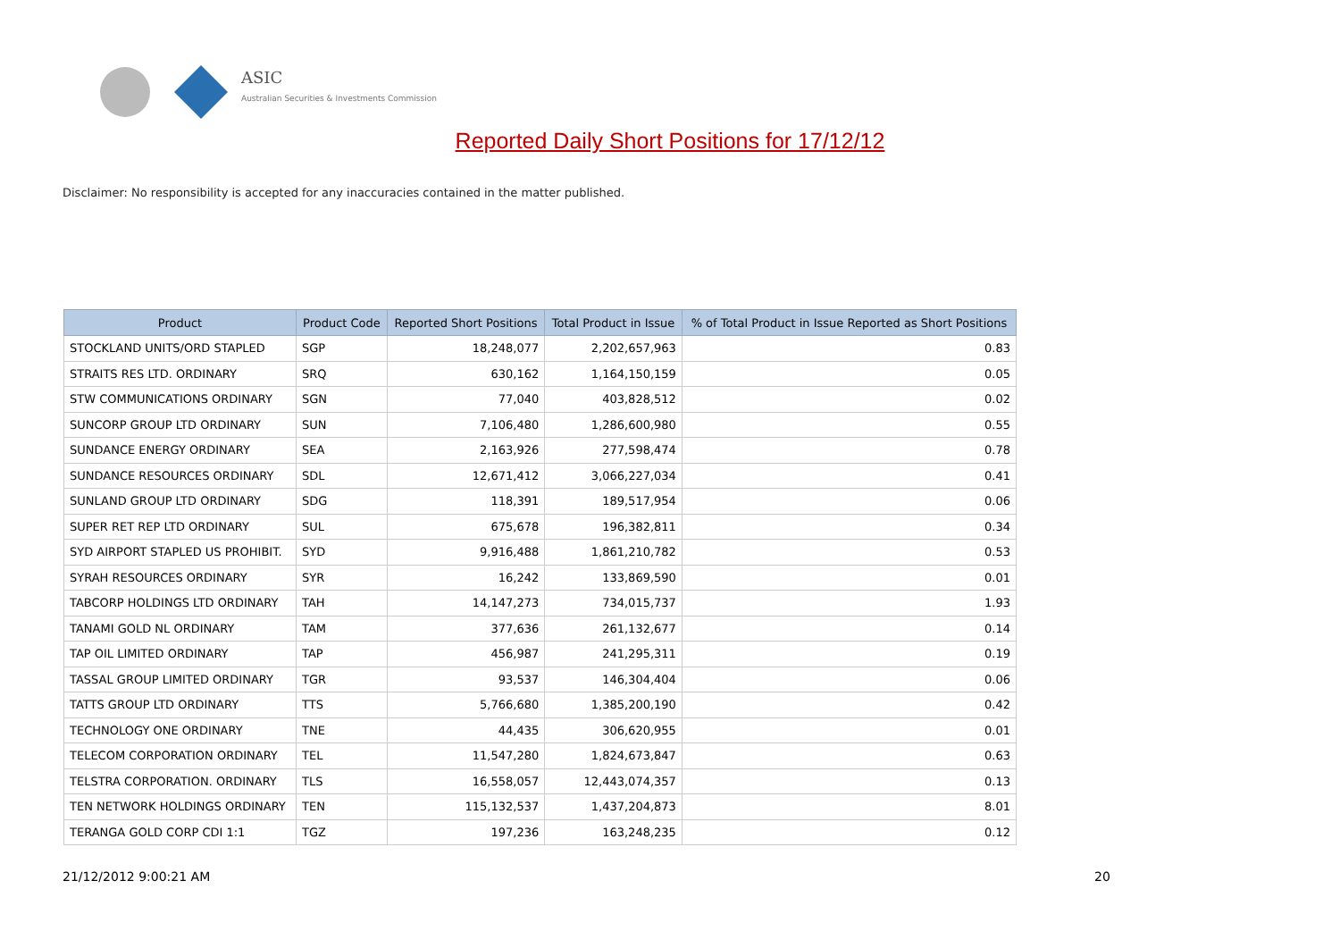ASIC
Australian Securities & Investments Commission
Reported Daily Short Positions for 17/12/12
Disclaimer: No responsibility is accepted for any inaccuracies contained in the matter published.
| Product | Product Code | Reported Short Positions | Total Product in Issue | % of Total Product in Issue Reported as Short Positions |
| --- | --- | --- | --- | --- |
| STOCKLAND UNITS/ORD STAPLED | SGP | 18,248,077 | 2,202,657,963 | 0.83 |
| STRAITS RES LTD. ORDINARY | SRQ | 630,162 | 1,164,150,159 | 0.05 |
| STW COMMUNICATIONS ORDINARY | SGN | 77,040 | 403,828,512 | 0.02 |
| SUNCORP GROUP LTD ORDINARY | SUN | 7,106,480 | 1,286,600,980 | 0.55 |
| SUNDANCE ENERGY ORDINARY | SEA | 2,163,926 | 277,598,474 | 0.78 |
| SUNDANCE RESOURCES ORDINARY | SDL | 12,671,412 | 3,066,227,034 | 0.41 |
| SUNLAND GROUP LTD ORDINARY | SDG | 118,391 | 189,517,954 | 0.06 |
| SUPER RET REP LTD ORDINARY | SUL | 675,678 | 196,382,811 | 0.34 |
| SYD AIRPORT STAPLED US PROHIBIT. | SYD | 9,916,488 | 1,861,210,782 | 0.53 |
| SYRAH RESOURCES ORDINARY | SYR | 16,242 | 133,869,590 | 0.01 |
| TABCORP HOLDINGS LTD ORDINARY | TAH | 14,147,273 | 734,015,737 | 1.93 |
| TANAMI GOLD NL ORDINARY | TAM | 377,636 | 261,132,677 | 0.14 |
| TAP OIL LIMITED ORDINARY | TAP | 456,987 | 241,295,311 | 0.19 |
| TASSAL GROUP LIMITED ORDINARY | TGR | 93,537 | 146,304,404 | 0.06 |
| TATTS GROUP LTD ORDINARY | TTS | 5,766,680 | 1,385,200,190 | 0.42 |
| TECHNOLOGY ONE ORDINARY | TNE | 44,435 | 306,620,955 | 0.01 |
| TELECOM CORPORATION ORDINARY | TEL | 11,547,280 | 1,824,673,847 | 0.63 |
| TELSTRA CORPORATION. ORDINARY | TLS | 16,558,057 | 12,443,074,357 | 0.13 |
| TEN NETWORK HOLDINGS ORDINARY | TEN | 115,132,537 | 1,437,204,873 | 8.01 |
| TERANGA GOLD CORP CDI 1:1 | TGZ | 197,236 | 163,248,235 | 0.12 |
21/12/2012 9:00:21 AM 20